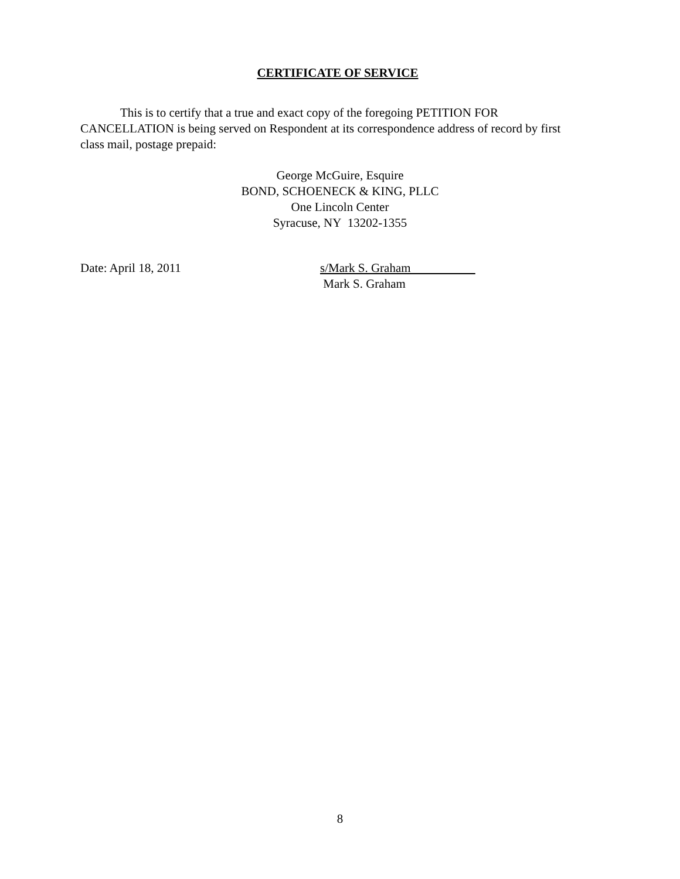CERTIFICATE OF SERVICE
This is to certify that a true and exact copy of the foregoing PETITION FOR CANCELLATION is being served on Respondent at its correspondence address of record by first class mail, postage prepaid:
George McGuire, Esquire
BOND, SCHOENECK & KING, PLLC
One Lincoln Center
Syracuse, NY 13202-1355
Date: April 18, 2011 s/Mark S. Graham
Mark S. Graham
8